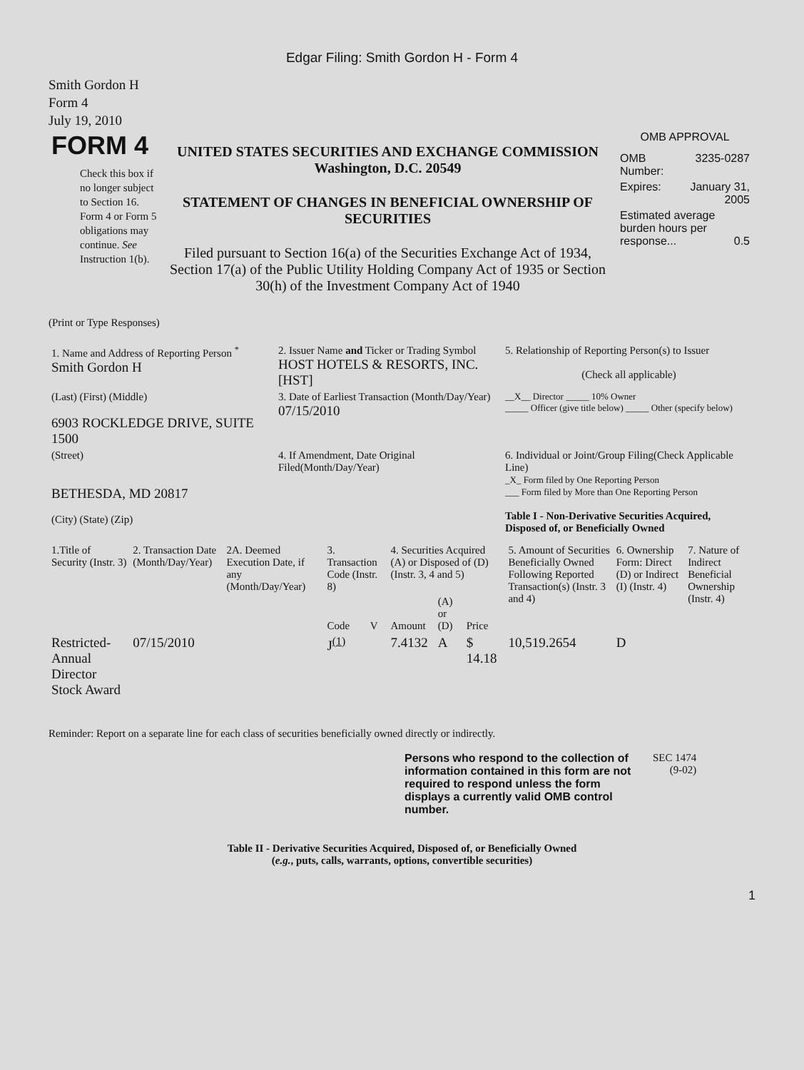Edgar Filing: Smith Gordon H - Form 4
Smith Gordon H
Form 4
July 19, 2010
| FORM 4 Check this box if no longer subject to Section 16. Form 4 or Form 5 obligations may continue. See Instruction 1(b). | UNITED STATES SECURITIES AND EXCHANGE COMMISSION Washington, D.C. 20549 STATEMENT OF CHANGES IN BENEFICIAL OWNERSHIP OF SECURITIES Filed pursuant to Section 16(a) of the Securities Exchange Act of 1934, Section 17(a) of the Public Utility Holding Company Act of 1935 or Section 30(h) of the Investment Company Act of 1940 | OMB APPROVAL / OMB Number: / 3235-0287 / / Expires: / January 31, 2005 / / Estimated average burden hours per response... 0.5 / / |
(Print or Type Responses)
| 1. Name and Address of Reporting Person <sup>*</sup> Smith Gordon H | 2. Issuer Name and Ticker or Trading Symbol HOST HOTELS & RESORTS, INC. [HST] | 5. Relationship of Reporting Person(s) to Issuer (Check all applicable) |
| (Last) (First) (Middle) 6903 ROCKLEDGE DRIVE, SUITE 1500 | 3. Date of Earliest Transaction (Month/Day/Year) 07/15/2010 | __X__ Director _____ 10% Owner _____ Officer (give title below) _____ Other (specify below) |
| (Street) BETHESDA, MD 20817 (City) (State) (Zip) | 4. If Amendment, Date Original Filed(Month/Day/Year) | 6. Individual or Joint/Group Filing(Check Applicable Line) _X_ Form filed by One Reporting Person ___ Form filed by More than One Reporting Person Table I - Non-Derivative Securities Acquired, Disposed of, or Beneficially Owned |
| 1.Title of Security (Instr. 3) | 2. Transaction Date (Month/Day/Year) | 2A. Deemed Execution Date, if any (Month/Day/Year) | 3. Transaction Code (Instr. 8) | | 4. Securities Acquired (A) or Disposed of (D) (Instr. 3, 4 and 5) | | | 5. Amount of Securities Beneficially Owned Following Reported Transaction(s) (Instr. 3 and 4) | 6. Ownership Form: Direct (D) or Indirect (I) (Instr. 4) | 7. Nature of Indirect Beneficial Ownership (Instr. 4) |
| --- | --- | --- | --- | --- | --- | --- | --- | --- | --- | --- |
| | | | Code | V | Amount | (A) or (D) | Price | | | |
| Restricted-Annual Director Stock Award | 07/15/2010 | | J<sup>(1)</sup> | | 7.4132 | A | $ 14.18 | 10,519.2654 | D | |
Reminder: Report on a separate line for each class of securities beneficially owned directly or indirectly.
| Persons who respond to the collection of information contained in this form are not required to respond unless the form displays a currently valid OMB control number. | SEC 1474 (9-02) |
Table II - Derivative Securities Acquired, Disposed of, or Beneficially Owned
(e.g., puts, calls, warrants, options, convertible securities)
1